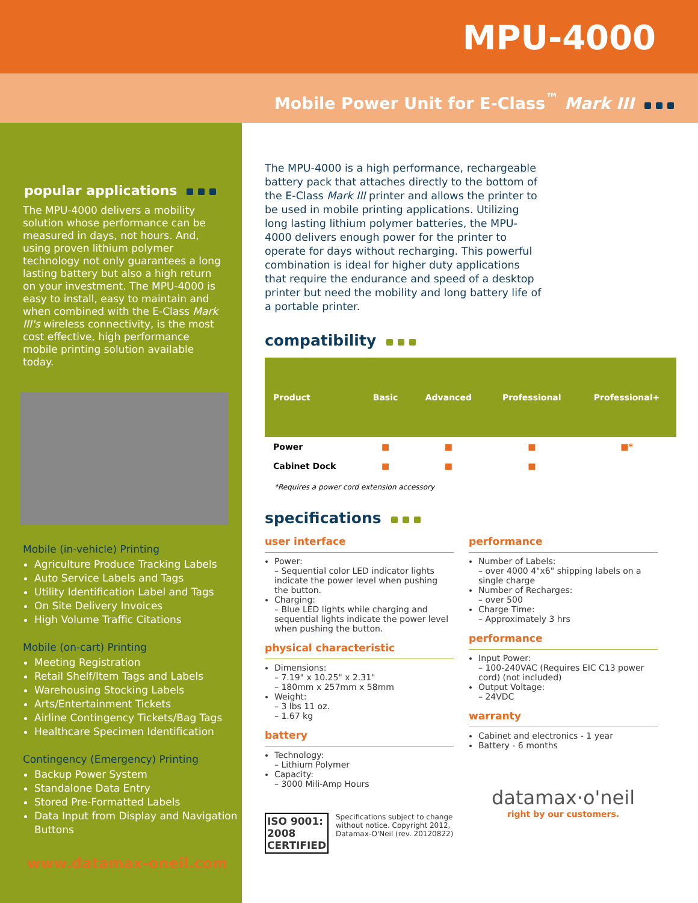MPU-4000
Mobile Power Unit for E-Class<sup>™</sup> Mark III
popular applications
The MPU-4000 delivers a mobility solution whose performance can be measured in days, not hours. And, using proven lithium polymer technology not only guarantees a long lasting battery but also a high return on your investment. The MPU-4000 is easy to install, easy to maintain and when combined with the E-Class Mark III's wireless connectivity, is the most cost effective, high performance mobile printing solution available today.
Mobile (in-vehicle) Printing
Agriculture Produce Tracking Labels
Auto Service Labels and Tags
Utility Identification Label and Tags
On Site Delivery Invoices
High Volume Traffic Citations
Mobile (on-cart) Printing
Meeting Registration
Retail Shelf/Item Tags and Labels
Warehousing Stocking Labels
Arts/Entertainment Tickets
Airline Contingency Tickets/Bag Tags
Healthcare Specimen Identification
Contingency (Emergency) Printing
Backup Power System
Standalone Data Entry
Stored Pre-Formatted Labels
Data Input from Display and Navigation Buttons
www.datamax-oneil.com
The MPU-4000 is a high performance, rechargeable battery pack that attaches directly to the bottom of the E-Class Mark III printer and allows the printer to be used in mobile printing applications. Utilizing long lasting lithium polymer batteries, the MPU-4000 delivers enough power for the printer to operate for days without recharging. This powerful combination is ideal for higher duty applications that require the endurance and speed of a desktop printer but need the mobility and long battery life of a portable printer.
compatibility
| Product | Basic | Advanced | Professional | Professional+ |
| Power | ■ | ■ | ■ | ■* |
| Cabinet Dock | ■ | ■ | ■ | |
*Requires a power cord extension accessory
specifications
user interface
Power:
– Sequential color LED indicator lights indicate the power level when pushing the button.
Charging:
– Blue LED lights while charging and sequential lights indicate the power level when pushing the button.
physical characteristic
Dimensions:
– 7.19" x 10.25" x 2.31"
– 180mm x 257mm x 58mm
Weight:
– 3 lbs 11 oz.
– 1.67 kg
battery
Technology:
– Lithium Polymer
Capacity:
– 3000 Mili-Amp Hours
ISO 9001: 2008
CERTIFIED
Specifications subject to change without notice. Copyright 2012, Datamax-O'Neil (rev. 20120822)
performance
Number of Labels:
– over 4000 4"x6" shipping labels on a single charge
Number of Recharges:
– over 500
Charge Time:
– Approximately 3 hrs
performance
Input Power:
– 100-240VAC (Requires EIC C13 power cord) (not included)
Output Voltage:
– 24VDC
warranty
Cabinet and electronics - 1 year
Battery - 6 months
datamax·o'neil
right by our customers.